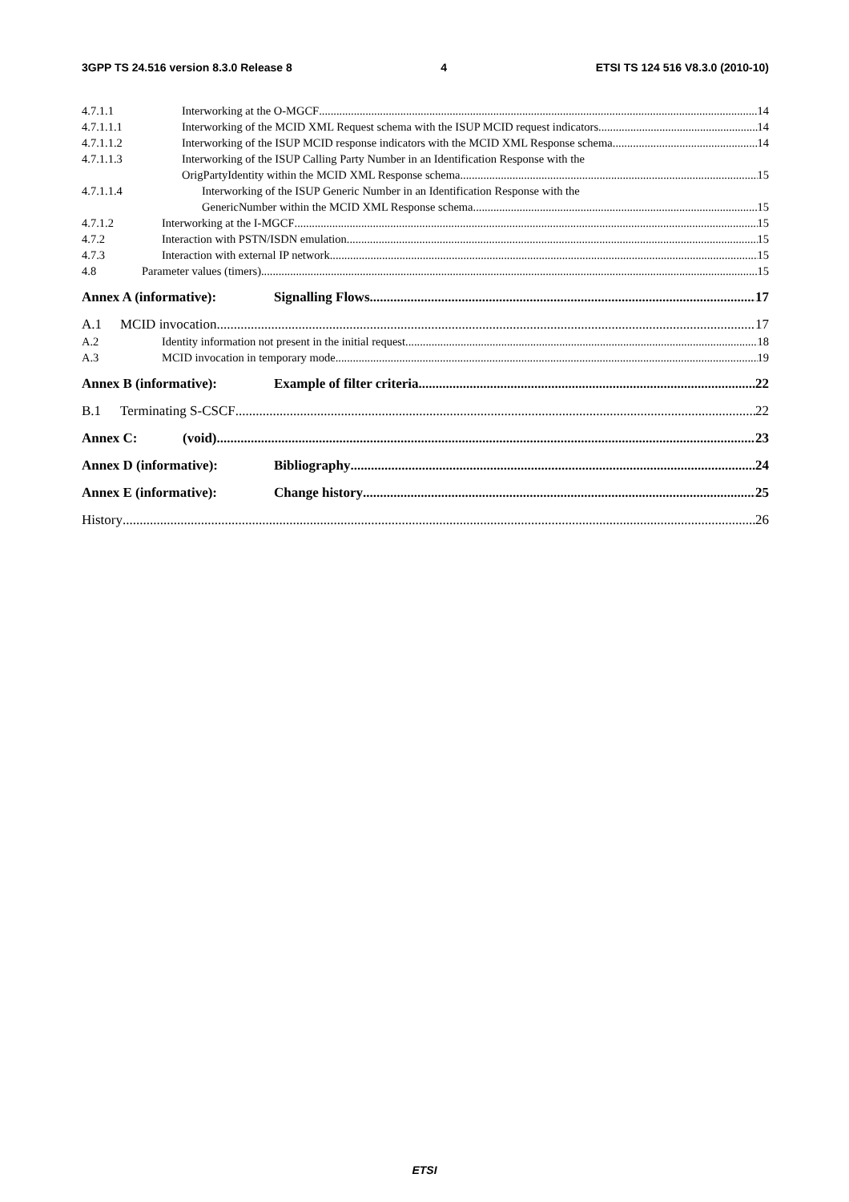3GPP TS 24.516 version 8.3.0 Release 8 4 ETSI TS 124 516 V8.3.0 (2010-10)
4.7.1.1 Interworking at the O-MGCF 14
4.7.1.1.1 Interworking of the MCID XML Request schema with the ISUP MCID request indicators 14
4.7.1.1.2 Interworking of the ISUP MCID response indicators with the MCID XML Response schema 14
4.7.1.1.3 Interworking of the ISUP Calling Party Number in an Identification Response with the
OrigPartyIdentity within the MCID XML Response schema 15
4.7.1.1.4 Interworking of the ISUP Generic Number in an Identification Response with the
GenericNumber within the MCID XML Response schema 15
4.7.1.2 Interworking at the I-MGCF 15
4.7.2 Interaction with PSTN/ISDN emulation 15
4.7.3 Interaction with external IP network 15
4.8 Parameter values (timers) 15
Annex A (informative): Signalling Flows 17
A.1 MCID invocation 17
A.2 Identity information not present in the initial request 18
A.3 MCID invocation in temporary mode 19
Annex B (informative): Example of filter criteria 22
B.1 Terminating S-CSCF 22
Annex C: (void) 23
Annex D (informative): Bibliography 24
Annex E (informative): Change history 25
History 26
ETSI